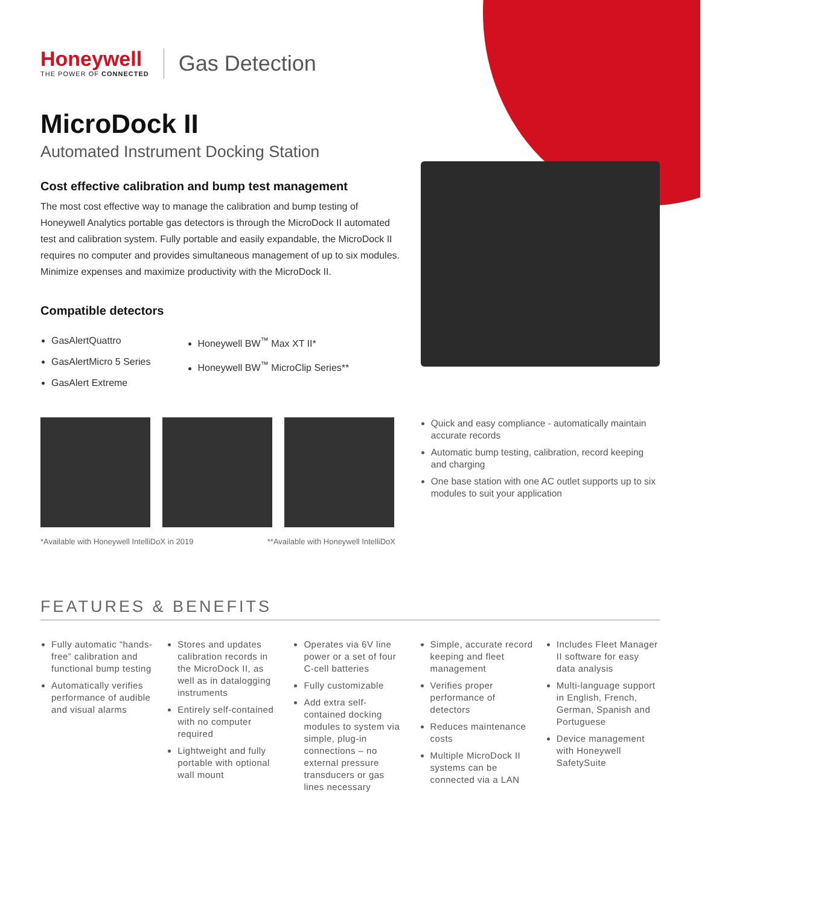Honeywell
THE POWER OF CONNECTED
Gas Detection
MicroDock II
Automated Instrument Docking Station
Cost effective calibration and bump test management
The most cost effective way to manage the calibration and bump testing of Honeywell Analytics portable gas detectors is through the MicroDock II automated test and calibration system. Fully portable and easily expandable, the MicroDock II requires no computer and provides simultaneous management of up to six modules. Minimize expenses and maximize productivity with the MicroDock II.
Compatible detectors
GasAlertQuattro
GasAlertMicro 5 Series
GasAlert Extreme
Honeywell BW<sup>™</sup> Max XT II*
Honeywell BW<sup>™</sup> MicroClip Series**
*Available with Honeywell IntelliDoX in 2019 **Available with Honeywell IntelliDoX
Quick and easy compliance - automatically maintain accurate records
Automatic bump testing, calibration, record keeping and charging
One base station with one AC outlet supports up to six modules to suit your application
FEATURES & BENEFITS
Fully automatic “hands-free” calibration and functional bump testing
Automatically verifies performance of audible and visual alarms
Stores and updates calibration records in the MicroDock II, as well as in datalogging instruments
Entirely self-contained with no computer required
Lightweight and fully portable with optional wall mount
Operates via 6V line power or a set of four C-cell batteries
Fully customizable
Add extra self-contained docking modules to system via simple, plug-in connections – no external pressure transducers or gas lines necessary
Simple, accurate record keeping and fleet management
Verifies proper performance of detectors
Reduces maintenance costs
Multiple MicroDock II systems can be connected via a LAN
Includes Fleet Manager II software for easy data analysis
Multi-language support in English, French, German, Spanish and Portuguese
Device management with Honeywell SafetySuite